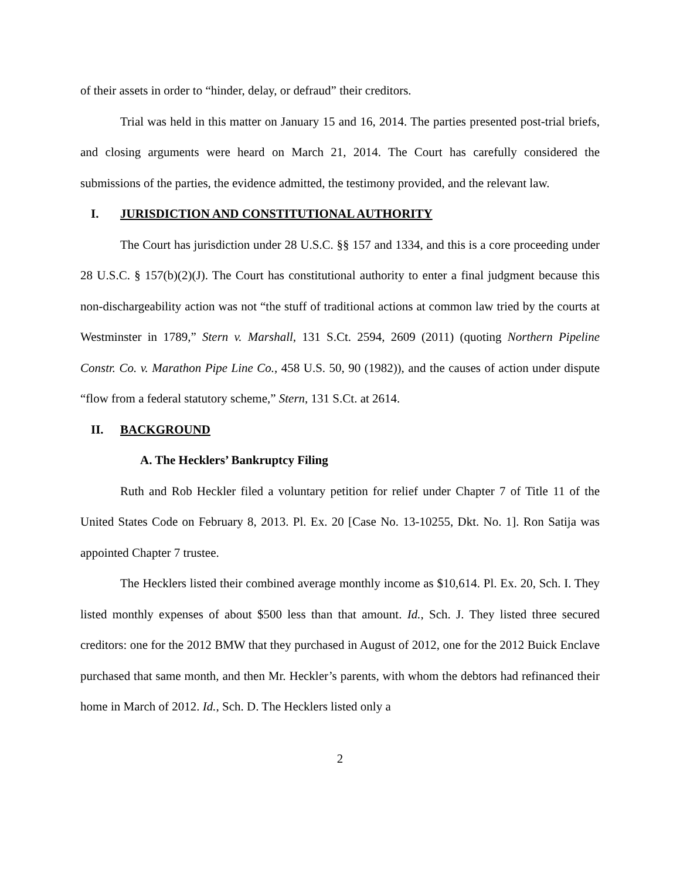of their assets in order to “hinder, delay, or defraud” their creditors.
Trial was held in this matter on January 15 and 16, 2014. The parties presented post-trial briefs, and closing arguments were heard on March 21, 2014. The Court has carefully considered the submissions of the parties, the evidence admitted, the testimony provided, and the relevant law.
I. JURISDICTION AND CONSTITUTIONAL AUTHORITY
The Court has jurisdiction under 28 U.S.C. §§ 157 and 1334, and this is a core proceeding under 28 U.S.C. § 157(b)(2)(J). The Court has constitutional authority to enter a final judgment because this non-dischargeability action was not “the stuff of traditional actions at common law tried by the courts at Westminster in 1789,” Stern v. Marshall, 131 S.Ct. 2594, 2609 (2011) (quoting Northern Pipeline Constr. Co. v. Marathon Pipe Line Co., 458 U.S. 50, 90 (1982)), and the causes of action under dispute “flow from a federal statutory scheme,” Stern, 131 S.Ct. at 2614.
II. BACKGROUND
A. The Hecklers’ Bankruptcy Filing
Ruth and Rob Heckler filed a voluntary petition for relief under Chapter 7 of Title 11 of the United States Code on February 8, 2013. Pl. Ex. 20 [Case No. 13-10255, Dkt. No. 1]. Ron Satija was appointed Chapter 7 trustee.
The Hecklers listed their combined average monthly income as $10,614. Pl. Ex. 20, Sch. I. They listed monthly expenses of about $500 less than that amount. Id., Sch. J. They listed three secured creditors: one for the 2012 BMW that they purchased in August of 2012, one for the 2012 Buick Enclave purchased that same month, and then Mr. Heckler’s parents, with whom the debtors had refinanced their home in March of 2012. Id., Sch. D. The Hecklers listed only a
2